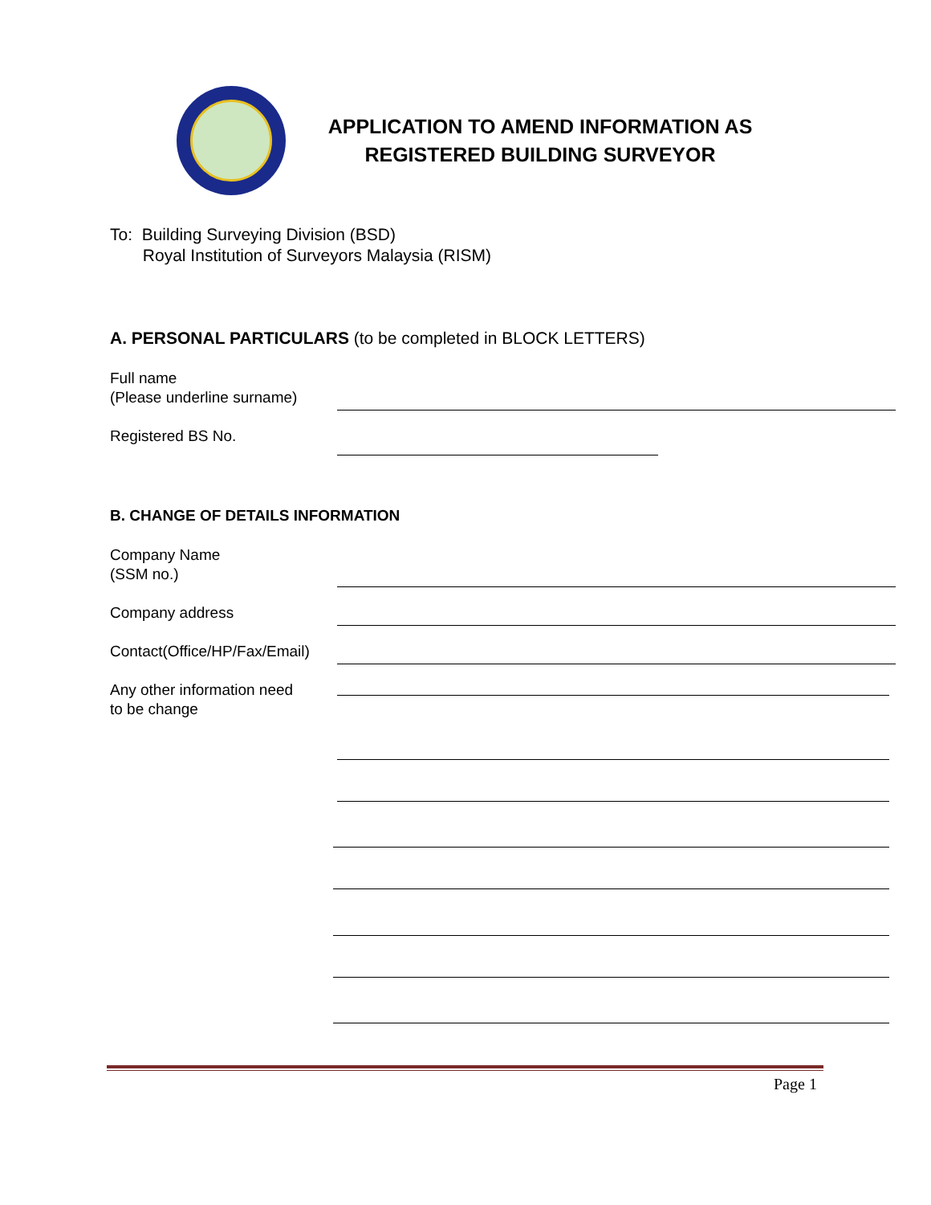APPLICATION TO AMEND INFORMATION AS
REGISTERED BUILDING SURVEYOR
To: Building Surveying Division (BSD)
Royal Institution of Surveyors Malaysia (RISM)
A. PERSONAL PARTICULARS (to be completed in BLOCK LETTERS)
Full name
(Please underline surname)
Registered BS No.
B. CHANGE OF DETAILS INFORMATION
Company Name
(SSM no.)
Company address
Contact(Office/HP/Fax/Email)
Any other information need
to be change
Page 1